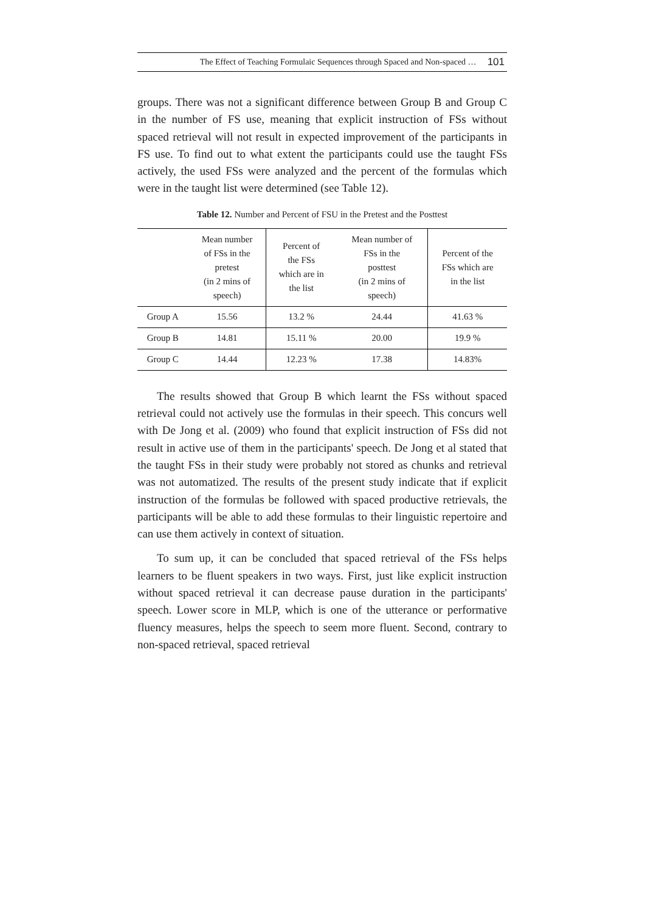The Effect of Teaching Formulaic Sequences through Spaced and Non-spaced … 101
groups. There was not a significant difference between Group B and Group C in the number of FS use, meaning that explicit instruction of FSs without spaced retrieval will not result in expected improvement of the participants in FS use. To find out to what extent the participants could use the taught FSs actively, the used FSs were analyzed and the percent of the formulas which were in the taught list were determined (see Table 12).
Table 12. Number and Percent of FSU in the Pretest and the Posttest
| | Mean number of FSs in the pretest (in 2 mins of speech) | Percent of the FSs which are in the list | Mean number of FSs in the posttest (in 2 mins of speech) | Percent of the FSs which are in the list |
| --- | --- | --- | --- | --- |
| Group A | 15.56 | 13.2 % | 24.44 | 41.63 % |
| Group B | 14.81 | 15.11 % | 20.00 | 19.9 % |
| Group C | 14.44 | 12.23 % | 17.38 | 14.83% |
The results showed that Group B which learnt the FSs without spaced retrieval could not actively use the formulas in their speech. This concurs well with De Jong et al. (2009) who found that explicit instruction of FSs did not result in active use of them in the participants' speech. De Jong et al stated that the taught FSs in their study were probably not stored as chunks and retrieval was not automatized. The results of the present study indicate that if explicit instruction of the formulas be followed with spaced productive retrievals, the participants will be able to add these formulas to their linguistic repertoire and can use them actively in context of situation.
To sum up, it can be concluded that spaced retrieval of the FSs helps learners to be fluent speakers in two ways. First, just like explicit instruction without spaced retrieval it can decrease pause duration in the participants' speech. Lower score in MLP, which is one of the utterance or performative fluency measures, helps the speech to seem more fluent. Second, contrary to non-spaced retrieval, spaced retrieval